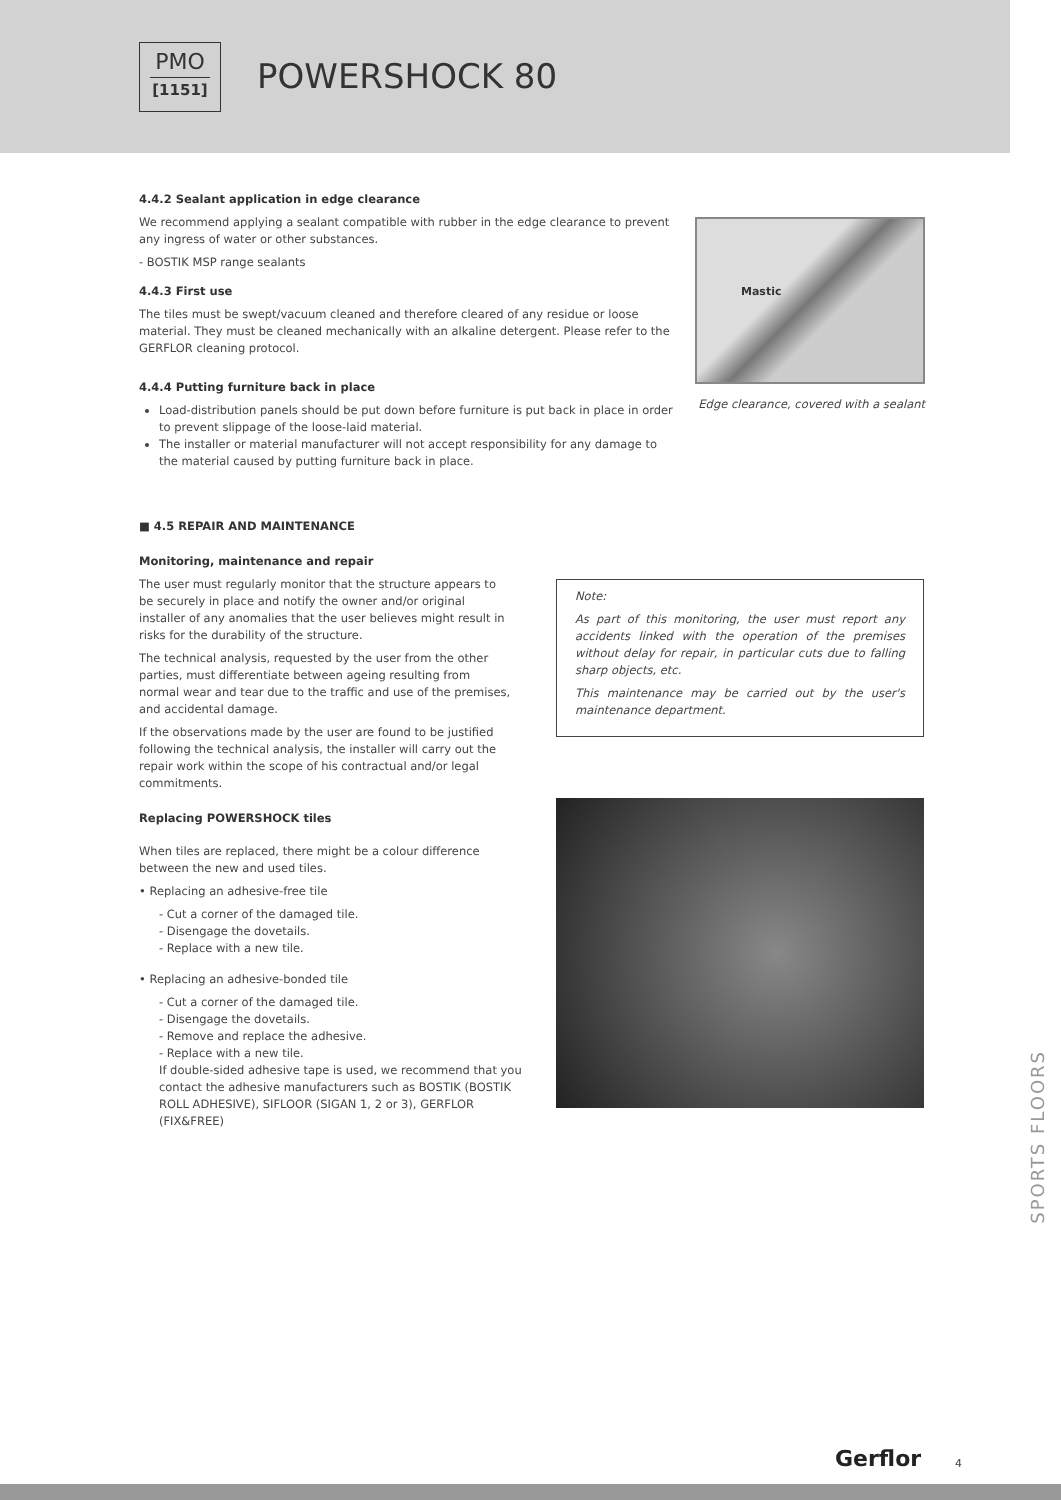PMO
[1151]
POWERSHOCK 80
4.4.2 Sealant application in edge clearance
We recommend applying a sealant compatible with rubber in the edge clearance to prevent any ingress of water or other substances.
- BOSTIK MSP range sealants
4.4.3 First use
The tiles must be swept/vacuum cleaned and therefore cleared of any residue or loose material. They must be cleaned mechanically with an alkaline detergent. Please refer to the GERFLOR cleaning protocol.
4.4.4 Putting furniture back in place
Load-distribution panels should be put down before furniture is put back in place in order to prevent slippage of the loose-laid material.
The installer or material manufacturer will not accept responsibility for any damage to the material caused by putting furniture back in place.
■ 4.5 REPAIR AND MAINTENANCE
Mastic
Edge clearance, covered with a sealant
Monitoring, maintenance and repair
The user must regularly monitor that the structure appears to be securely in place and notify the owner and/or original installer of any anomalies that the user believes might result in risks for the durability of the structure.
The technical analysis, requested by the user from the other parties, must differentiate between ageing resulting from normal wear and tear due to the traffic and use of the premises, and accidental damage.
If the observations made by the user are found to be justified following the technical analysis, the installer will carry out the repair work within the scope of his contractual and/or legal commitments.
Note:
As part of this monitoring, the user must report any accidents linked with the operation of the premises without delay for repair, in particular cuts due to falling sharp objects, etc.
This maintenance may be carried out by the user's maintenance department.
Replacing POWERSHOCK tiles
When tiles are replaced, there might be a colour difference between the new and used tiles.
• Replacing an adhesive-free tile
- Cut a corner of the damaged tile.
- Disengage the dovetails.
- Replace with a new tile.
• Replacing an adhesive-bonded tile
- Cut a corner of the damaged tile.
- Disengage the dovetails.
- Remove and replace the adhesive.
- Replace with a new tile.
If double-sided adhesive tape is used, we recommend that you contact the adhesive manufacturers such as BOSTIK (BOSTIK ROLL ADHESIVE), SIFLOOR (SIGAN 1, 2 or 3), GERFLOR (FIX&FREE)
SPORTS FLOORS
Gerflor 4